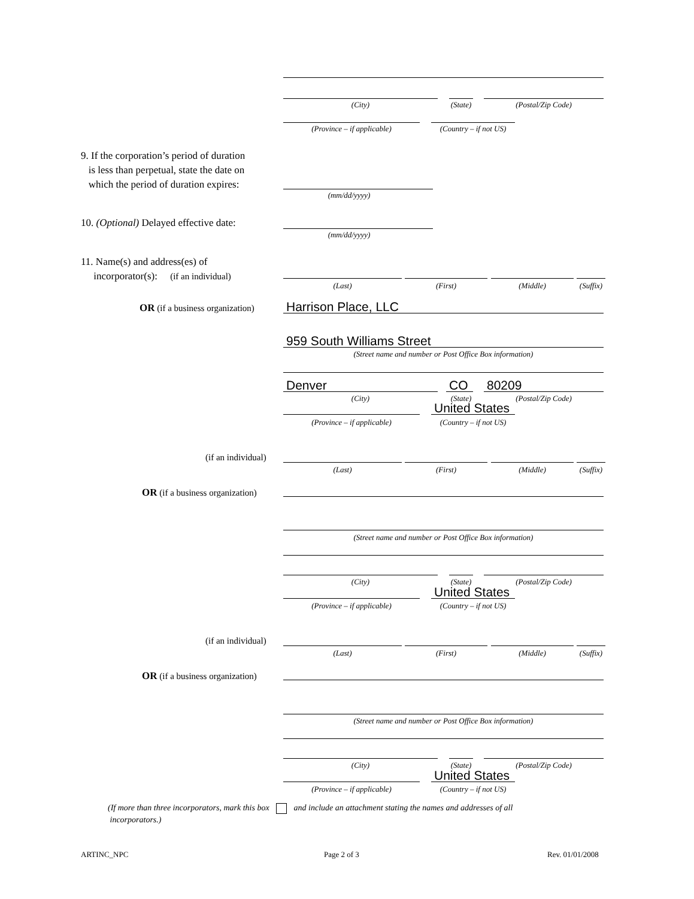(City) (State) (Postal/Zip Code)
(Province – if applicable)
(Country – if not US)
9. If the corporation’s period of duration
is less than perpetual, state the date on
which the period of duration expires:
(mm/dd/yyyy)
10. (Optional) Delayed effective date:
(mm/dd/yyyy)
11. Name(s) and address(es) of
incorporator(s): (if an individual)
(Last) (First) (Middle)
(Suffix)
OR (if a business organization)
Harrison Place, LLC
959 South Williams Street
(Street name and number or Post Office Box information)
Denver CO 80209
(City) (State) (Postal/Zip Code)
United States
(Province – if applicable)
(Country – if not US)
(if an individual)
(Last) (First) (Middle)
(Suffix)
OR (if a business organization)
(Street name and number or Post Office Box information)
(City) (State) (Postal/Zip Code)
United States
(Province – if applicable)
(Country – if not US)
(if an individual)
(Last) (First) (Middle)
(Suffix)
OR (if a business organization)
(Street name and number or Post Office Box information)
(City) (State) (Postal/Zip Code)
United States
(Province – if applicable)
(Country – if not US)
(If more than three incorporators, mark this box and include an attachment stating the names and addresses of all
incorporators.)
ARTINC_NPC Page 2 of 3 Rev. 01/01/2008